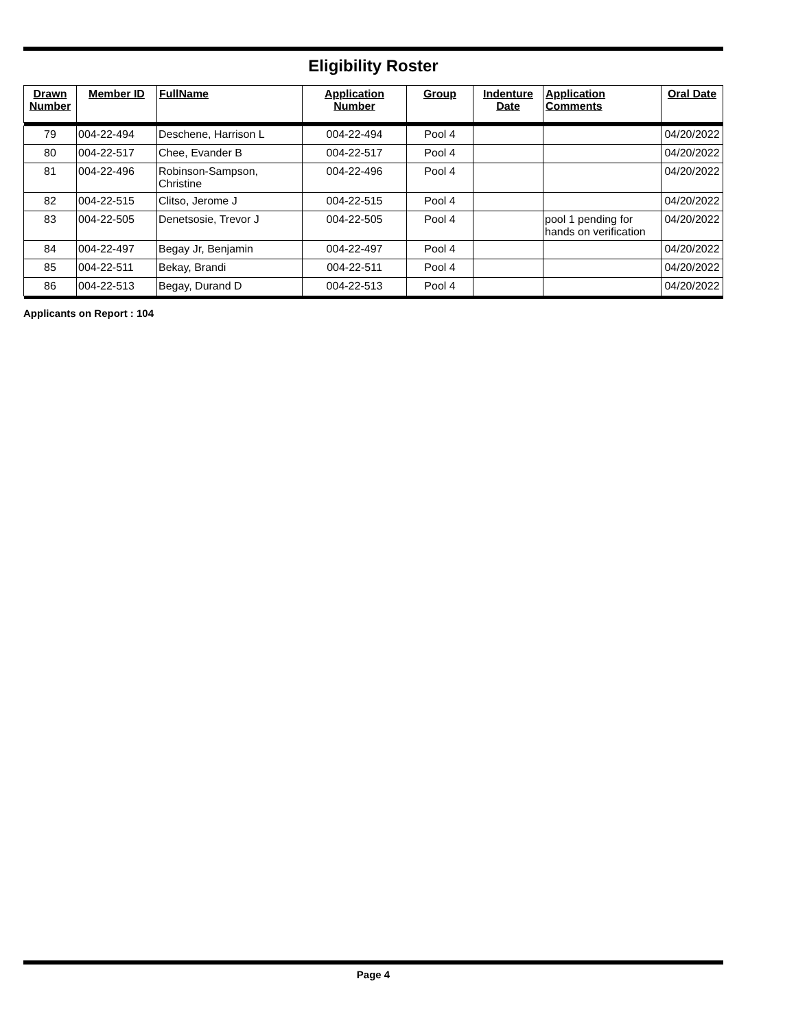Eligibility Roster
| Drawn Number | Member ID | FullName | Application Number | Group | Indenture Date | Application Comments | Oral Date |
| --- | --- | --- | --- | --- | --- | --- | --- |
| 79 | 004-22-494 | Deschene, Harrison L | 004-22-494 | Pool 4 | | | 04/20/2022 |
| 80 | 004-22-517 | Chee, Evander B | 004-22-517 | Pool 4 | | | 04/20/2022 |
| 81 | 004-22-496 | Robinson-Sampson, Christine | 004-22-496 | Pool 4 | | | 04/20/2022 |
| 82 | 004-22-515 | Clitso, Jerome J | 004-22-515 | Pool 4 | | | 04/20/2022 |
| 83 | 004-22-505 | Denetsosie, Trevor J | 004-22-505 | Pool 4 | | pool 1 pending for hands on verification | 04/20/2022 |
| 84 | 004-22-497 | Begay Jr, Benjamin | 004-22-497 | Pool 4 | | | 04/20/2022 |
| 85 | 004-22-511 | Bekay, Brandi | 004-22-511 | Pool 4 | | | 04/20/2022 |
| 86 | 004-22-513 | Begay, Durand D | 004-22-513 | Pool 4 | | | 04/20/2022 |
Applicants on Report : 104
Page 4